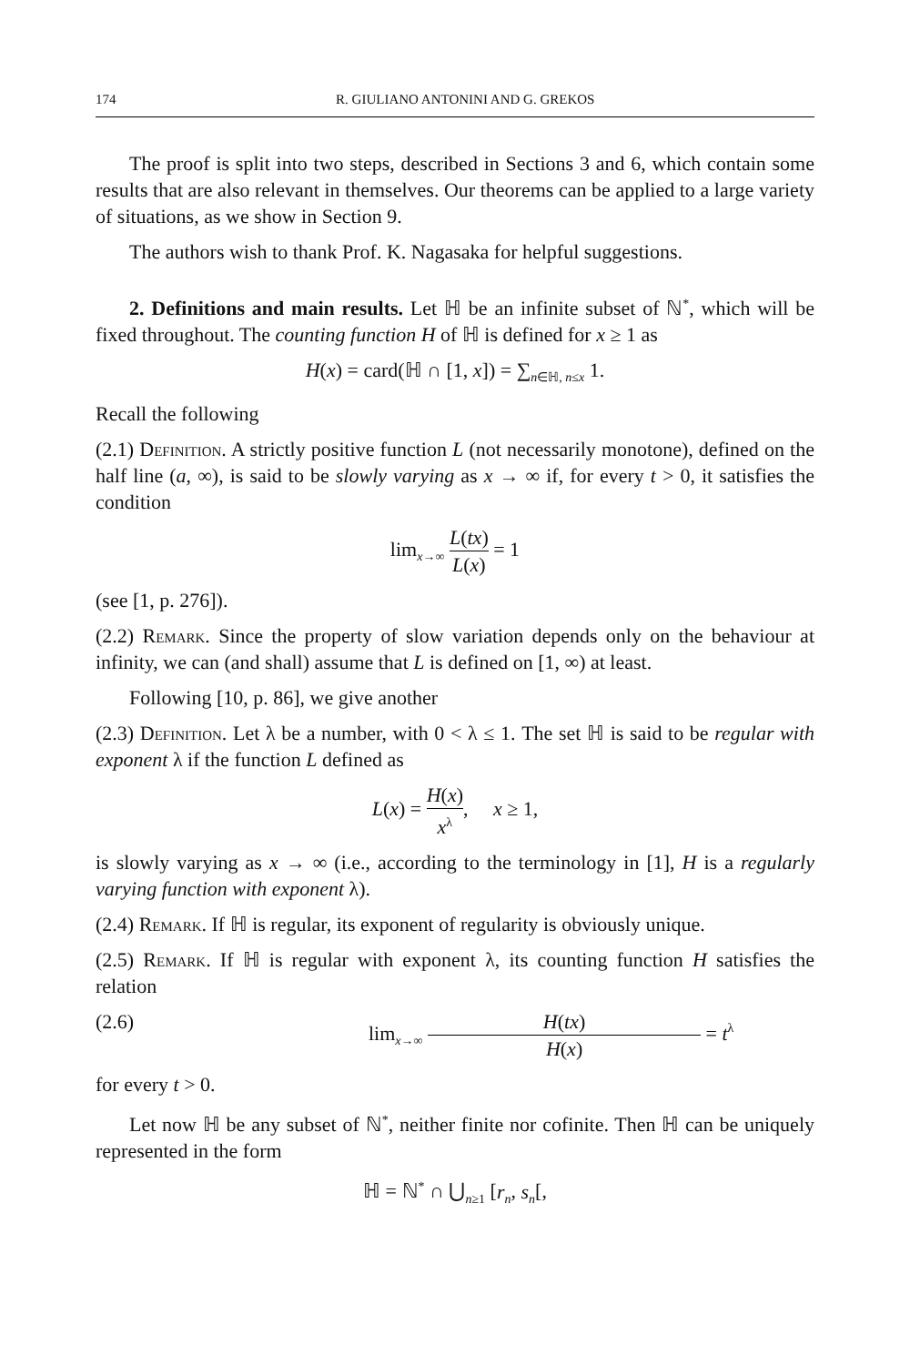174 R. GIULIANO ANTONINI AND G. GREKOS
The proof is split into two steps, described in Sections 3 and 6, which contain some results that are also relevant in themselves. Our theorems can be applied to a large variety of situations, as we show in Section 9.
The authors wish to thank Prof. K. Nagasaka for helpful suggestions.
2. Definitions and main results. Let ℍ be an infinite subset of ℕ<sup>*</sup>, which will be fixed throughout. The counting function H of ℍ is defined for x ≥ 1 as
H(x) = card(ℍ ∩ [1, x]) = ∑<sub>n∈ℍ, n≤x</sub> 1.
Recall the following
(2.1) Definition. A strictly positive function L (not necessarily monotone), defined on the half line (a, ∞), is said to be slowly varying as x → ∞ if, for every t > 0, it satisfies the condition
lim<sub>x→∞</sub> L(tx) L(x) = 1
(see [1, p. 276]).
(2.2) Remark. Since the property of slow variation depends only on the behaviour at infinity, we can (and shall) assume that L is defined on [1, ∞) at least.
Following [10, p. 86], we give another
(2.3) Definition. Let λ be a number, with 0 < λ ≤ 1. The set ℍ is said to be regular with exponent λ if the function L defined as
L(x) = H(x) x<sup>λ</sup>, x ≥ 1,
is slowly varying as x → ∞ (i.e., according to the terminology in [1], H is a regularly varying function with exponent λ).
(2.4) Remark. If ℍ is regular, its exponent of regularity is obviously unique.
(2.5) Remark. If ℍ is regular with exponent λ, its counting function H satisfies the relation
(2.6) lim<sub>x→∞</sub> H(tx) H(x) = t<sup>λ</sup>
for every t > 0.
Let now ℍ be any subset of ℕ<sup>*</sup>, neither finite nor cofinite. Then ℍ can be uniquely represented in the form
ℍ = ℕ<sup>*</sup> ∩ ⋃<sub>n≥1</sub> [r<sub>n</sub>, s<sub>n</sub>[,